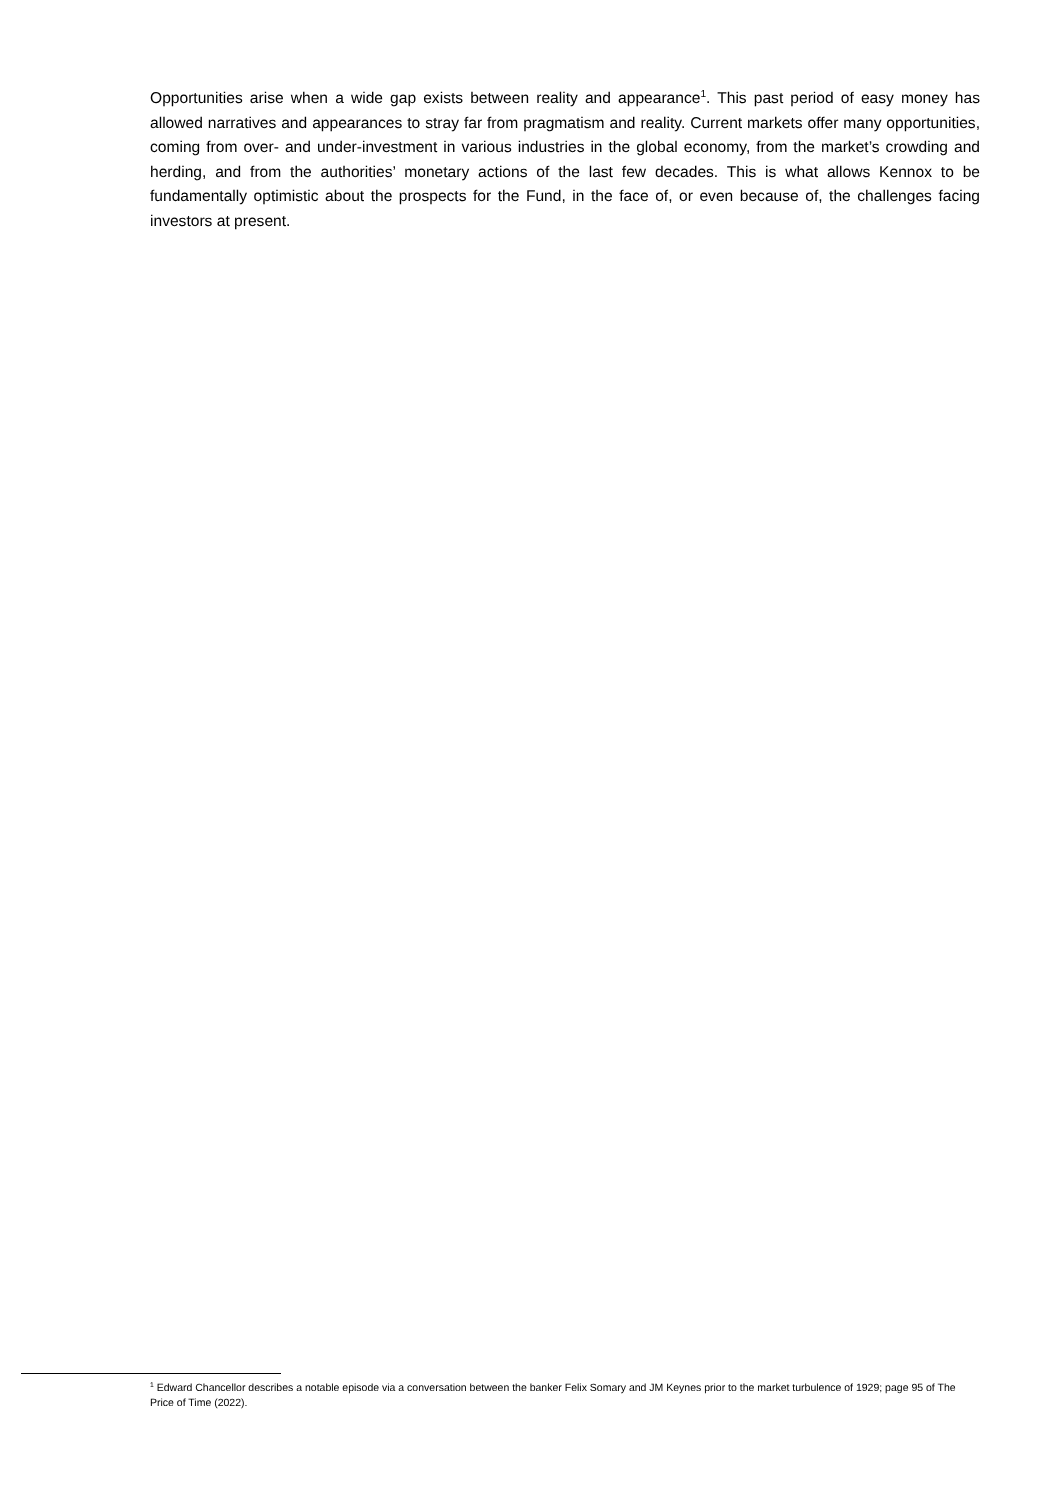Opportunities arise when a wide gap exists between reality and appearance<sup>1</sup>. This past period of easy money has allowed narratives and appearances to stray far from pragmatism and reality. Current markets offer many opportunities, coming from over- and under-investment in various industries in the global economy, from the market’s crowding and herding, and from the authorities’ monetary actions of the last few decades. This is what allows Kennox to be fundamentally optimistic about the prospects for the Fund, in the face of, or even because of, the challenges facing investors at present.
<sup>1</sup> Edward Chancellor describes a notable episode via a conversation between the banker Felix Somary and JM Keynes prior to the market turbulence of 1929; page 95 of The Price of Time (2022).